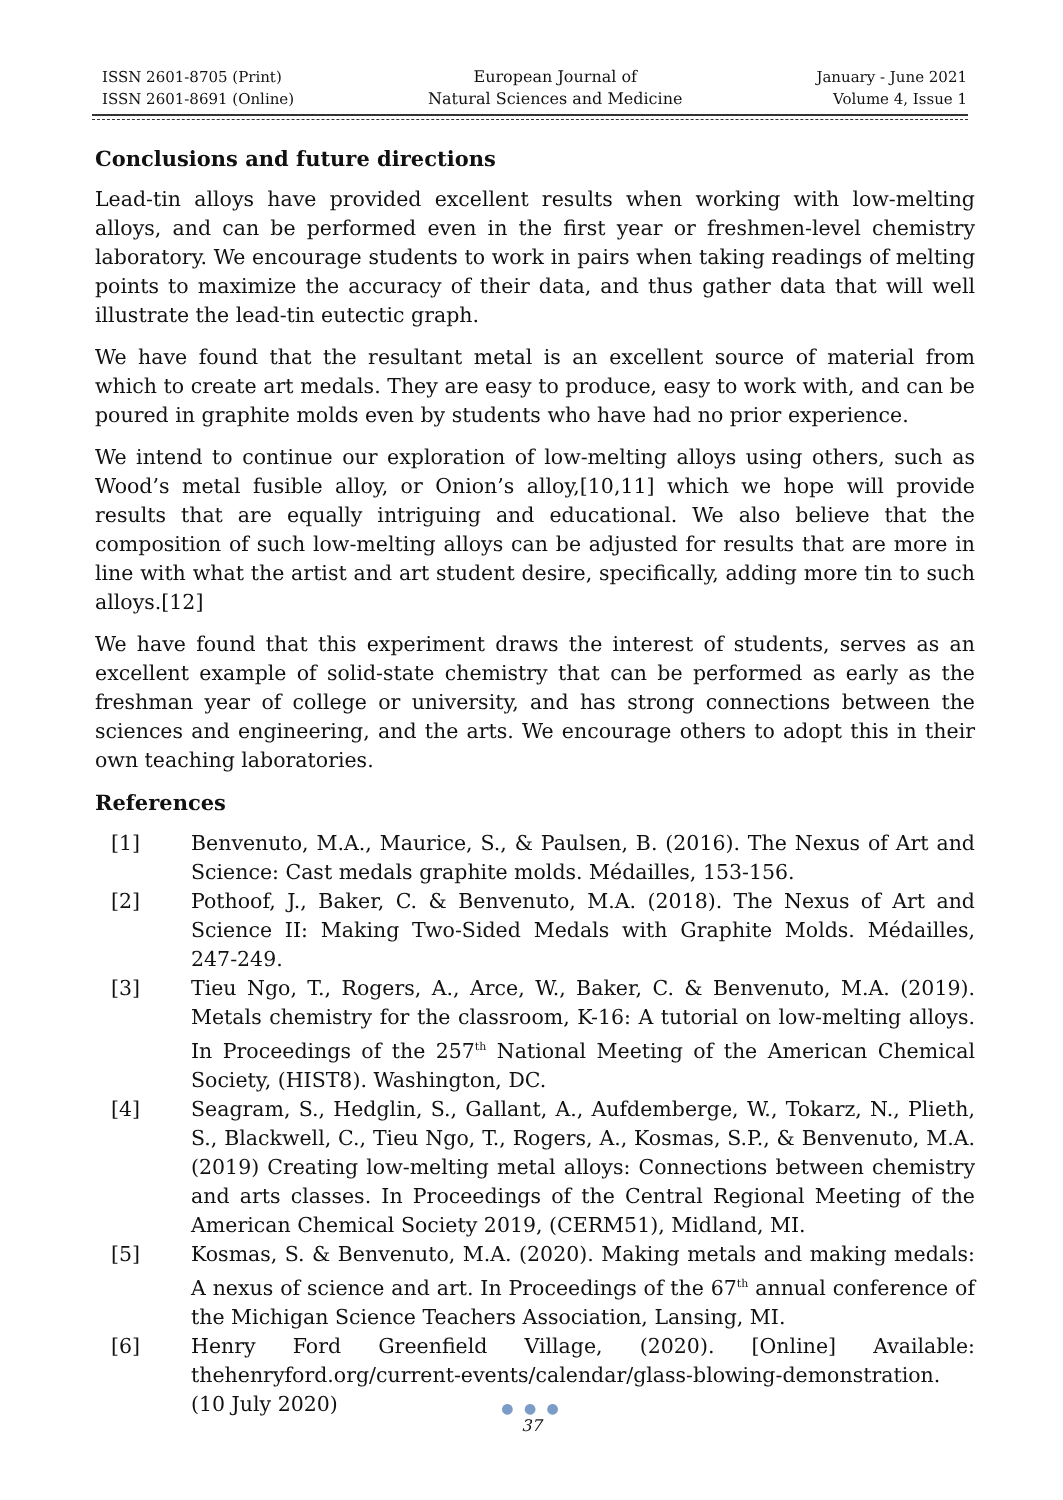ISSN 2601-8705 (Print)
ISSN 2601-8691 (Online)
European Journal of
Natural Sciences and Medicine
January - June 2021
Volume 4, Issue 1
Conclusions and future directions
Lead-tin alloys have provided excellent results when working with low-melting alloys, and can be performed even in the first year or freshmen-level chemistry laboratory. We encourage students to work in pairs when taking readings of melting points to maximize the accuracy of their data, and thus gather data that will well illustrate the lead-tin eutectic graph.
We have found that the resultant metal is an excellent source of material from which to create art medals. They are easy to produce, easy to work with, and can be poured in graphite molds even by students who have had no prior experience.
We intend to continue our exploration of low-melting alloys using others, such as Wood’s metal fusible alloy, or Onion’s alloy,[10,11] which we hope will provide results that are equally intriguing and educational. We also believe that the composition of such low-melting alloys can be adjusted for results that are more in line with what the artist and art student desire, specifically, adding more tin to such alloys.[12]
We have found that this experiment draws the interest of students, serves as an excellent example of solid-state chemistry that can be performed as early as the freshman year of college or university, and has strong connections between the sciences and engineering, and the arts. We encourage others to adopt this in their own teaching laboratories.
References
[1] Benvenuto, M.A., Maurice, S., & Paulsen, B. (2016). The Nexus of Art and Science: Cast medals graphite molds. Médailles, 153-156.
[2] Pothoof, J., Baker, C. & Benvenuto, M.A. (2018). The Nexus of Art and Science II: Making Two-Sided Medals with Graphite Molds. Médailles, 247-249.
[3] Tieu Ngo, T., Rogers, A., Arce, W., Baker, C. & Benvenuto, M.A. (2019). Metals chemistry for the classroom, K-16: A tutorial on low-melting alloys. In Proceedings of the 257<sup>th</sup> National Meeting of the American Chemical Society, (HIST8). Washington, DC.
[4] Seagram, S., Hedglin, S., Gallant, A., Aufdemberge, W., Tokarz, N., Plieth, S., Blackwell, C., Tieu Ngo, T., Rogers, A., Kosmas, S.P., & Benvenuto, M.A. (2019) Creating low-melting metal alloys: Connections between chemistry and arts classes. In Proceedings of the Central Regional Meeting of the American Chemical Society 2019, (CERM51), Midland, MI.
[5] Kosmas, S. & Benvenuto, M.A. (2020). Making metals and making medals: A nexus of science and art. In Proceedings of the 67<sup>th</sup> annual conference of the Michigan Science Teachers Association, Lansing, MI.
[6] Henry Ford Greenfield Village, (2020). [Online] Available: thehenryford.org/current-events/calendar/glass-blowing-demonstration. (10 July 2020)
● ● ●
37